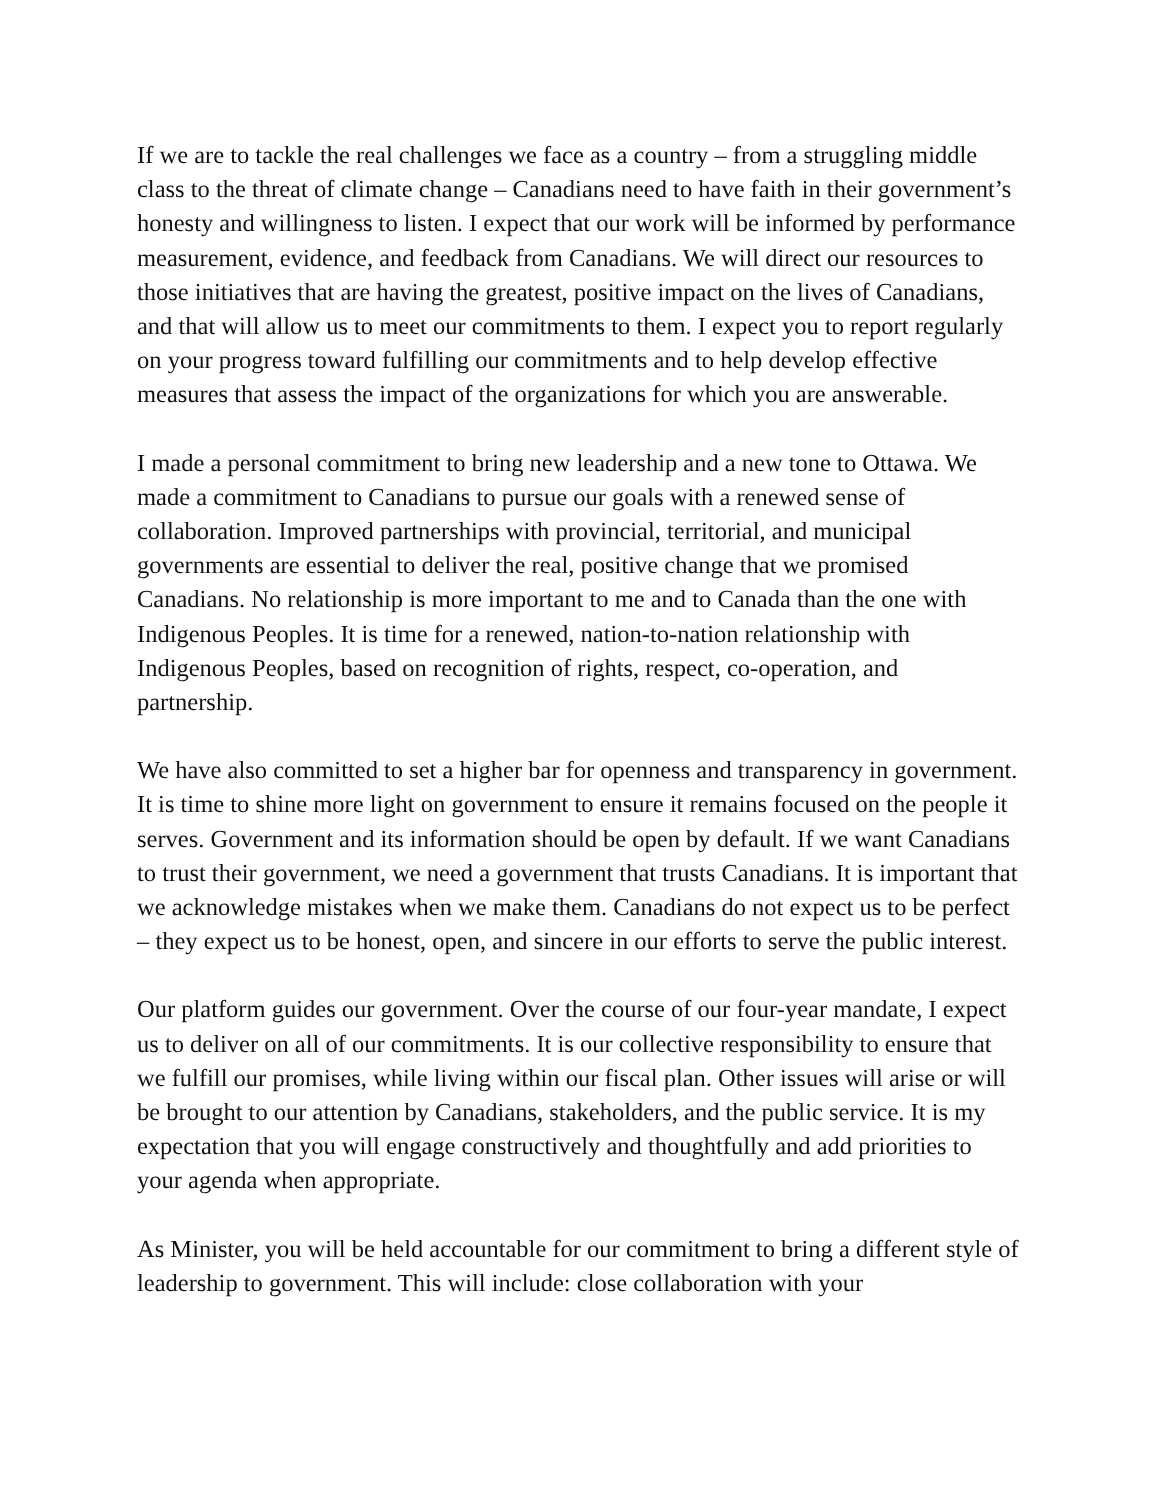If we are to tackle the real challenges we face as a country – from a struggling middle class to the threat of climate change – Canadians need to have faith in their government’s honesty and willingness to listen. I expect that our work will be informed by performance measurement, evidence, and feedback from Canadians. We will direct our resources to those initiatives that are having the greatest, positive impact on the lives of Canadians, and that will allow us to meet our commitments to them. I expect you to report regularly on your progress toward fulfilling our commitments and to help develop effective measures that assess the impact of the organizations for which you are answerable.
I made a personal commitment to bring new leadership and a new tone to Ottawa. We made a commitment to Canadians to pursue our goals with a renewed sense of collaboration. Improved partnerships with provincial, territorial, and municipal governments are essential to deliver the real, positive change that we promised Canadians. No relationship is more important to me and to Canada than the one with Indigenous Peoples. It is time for a renewed, nation-to-nation relationship with Indigenous Peoples, based on recognition of rights, respect, co-operation, and partnership.
We have also committed to set a higher bar for openness and transparency in government. It is time to shine more light on government to ensure it remains focused on the people it serves. Government and its information should be open by default. If we want Canadians to trust their government, we need a government that trusts Canadians. It is important that we acknowledge mistakes when we make them. Canadians do not expect us to be perfect – they expect us to be honest, open, and sincere in our efforts to serve the public interest.
Our platform guides our government. Over the course of our four-year mandate, I expect us to deliver on all of our commitments. It is our collective responsibility to ensure that we fulfill our promises, while living within our fiscal plan. Other issues will arise or will be brought to our attention by Canadians, stakeholders, and the public service. It is my expectation that you will engage constructively and thoughtfully and add priorities to your agenda when appropriate.
As Minister, you will be held accountable for our commitment to bring a different style of leadership to government. This will include: close collaboration with your